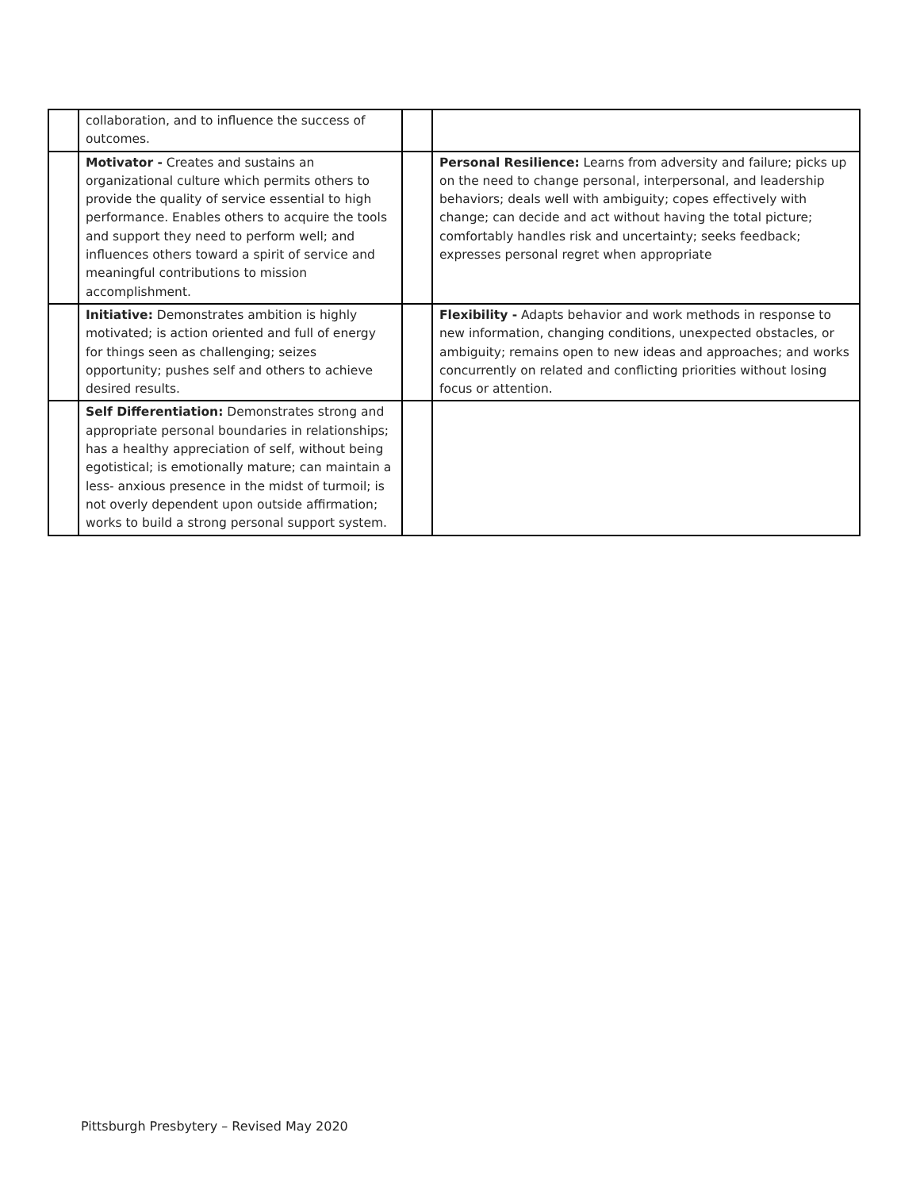| | collaboration, and to influence the success of outcomes. | | |
| | Motivator - Creates and sustains an organizational culture which permits others to provide the quality of service essential to high performance. Enables others to acquire the tools and support they need to perform well; and influences others toward a spirit of service and meaningful contributions to mission accomplishment. | | Personal Resilience: Learns from adversity and failure; picks up on the need to change personal, interpersonal, and leadership behaviors; deals well with ambiguity; copes effectively with change; can decide and act without having the total picture; comfortably handles risk and uncertainty; seeks feedback; expresses personal regret when appropriate |
| | Initiative: Demonstrates ambition is highly motivated; is action oriented and full of energy for things seen as challenging; seizes opportunity; pushes self and others to achieve desired results. | | Flexibility - Adapts behavior and work methods in response to new information, changing conditions, unexpected obstacles, or ambiguity; remains open to new ideas and approaches; and works concurrently on related and conflicting priorities without losing focus or attention. |
| | Self Differentiation: Demonstrates strong and appropriate personal boundaries in relationships; has a healthy appreciation of self, without being egotistical; is emotionally mature; can maintain a less- anxious presence in the midst of turmoil; is not overly dependent upon outside affirmation; works to build a strong personal support system. | | |
Pittsburgh Presbytery – Revised May 2020